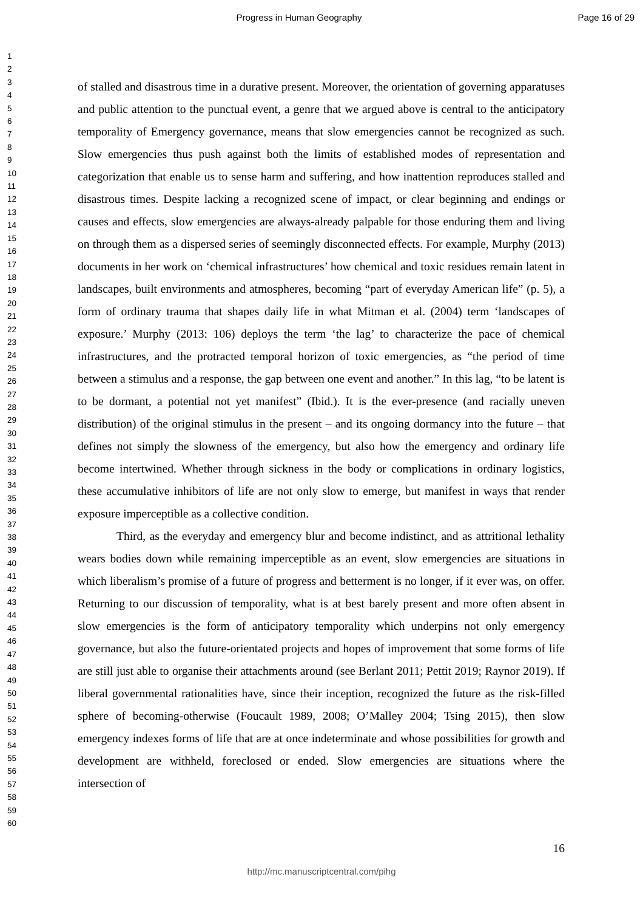Progress in Human Geography Page 16 of 29
1
2
3
4
5
6
7
8
9
10
11
12
13
14
15
16
17
18
19
20
21
22
23
24
25
26
27
28
29
30
31
32
33
34
35
36
37
38
39
40
41
42
43
44
45
46
47
48
49
50
51
52
53
54
55
56
57
58
59
60
of stalled and disastrous time in a durative present. Moreover, the orientation of governing apparatuses and public attention to the punctual event, a genre that we argued above is central to the anticipatory temporality of Emergency governance, means that slow emergencies cannot be recognized as such. Slow emergencies thus push against both the limits of established modes of representation and categorization that enable us to sense harm and suffering, and how inattention reproduces stalled and disastrous times. Despite lacking a recognized scene of impact, or clear beginning and endings or causes and effects, slow emergencies are always-already palpable for those enduring them and living on through them as a dispersed series of seemingly disconnected effects. For example, Murphy (2013) documents in her work on ‘chemical infrastructures’ how chemical and toxic residues remain latent in landscapes, built environments and atmospheres, becoming “part of everyday American life” (p. 5), a form of ordinary trauma that shapes daily life in what Mitman et al. (2004) term ‘landscapes of exposure.’ Murphy (2013: 106) deploys the term ‘the lag’ to characterize the pace of chemical infrastructures, and the protracted temporal horizon of toxic emergencies, as “the period of time between a stimulus and a response, the gap between one event and another.” In this lag, “to be latent is to be dormant, a potential not yet manifest” (Ibid.). It is the ever-presence (and racially uneven distribution) of the original stimulus in the present – and its ongoing dormancy into the future – that defines not simply the slowness of the emergency, but also how the emergency and ordinary life become intertwined. Whether through sickness in the body or complications in ordinary logistics, these accumulative inhibitors of life are not only slow to emerge, but manifest in ways that render exposure imperceptible as a collective condition.
Third, as the everyday and emergency blur and become indistinct, and as attritional lethality wears bodies down while remaining imperceptible as an event, slow emergencies are situations in which liberalism’s promise of a future of progress and betterment is no longer, if it ever was, on offer. Returning to our discussion of temporality, what is at best barely present and more often absent in slow emergencies is the form of anticipatory temporality which underpins not only emergency governance, but also the future-orientated projects and hopes of improvement that some forms of life are still just able to organise their attachments around (see Berlant 2011; Pettit 2019; Raynor 2019). If liberal governmental rationalities have, since their inception, recognized the future as the risk-filled sphere of becoming-otherwise (Foucault 1989, 2008; O’Malley 2004; Tsing 2015), then slow emergency indexes forms of life that are at once indeterminate and whose possibilities for growth and development are withheld, foreclosed or ended. Slow emergencies are situations where the intersection of
16
http://mc.manuscriptcentral.com/pihg